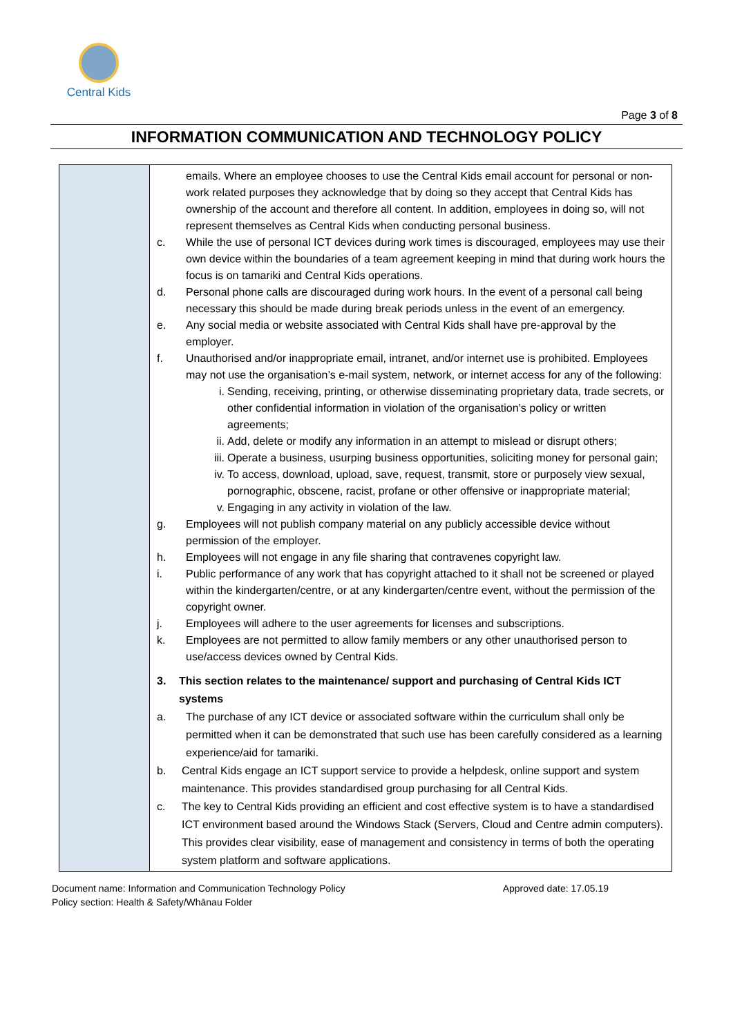Central Kids
Page 3 of 8
INFORMATION COMMUNICATION AND TECHNOLOGY POLICY
| | emails. Where an employee chooses to use the Central Kids email account for personal or non-work related purposes they acknowledge that by doing so they accept that Central Kids has ownership of the account and therefore all content. In addition, employees in doing so, will not represent themselves as Central Kids when conducting personal business. c. While the use of personal ICT devices during work times is discouraged, employees may use their own device within the boundaries of a team agreement keeping in mind that during work hours the focus is on tamariki and Central Kids operations. d. Personal phone calls are discouraged during work hours. In the event of a personal call being necessary this should be made during break periods unless in the event of an emergency. e. Any social media or website associated with Central Kids shall have pre-approval by the employer. f. Unauthorised and/or inappropriate email, intranet, and/or internet use is prohibited. Employees may not use the organisation’s e-mail system, network, or internet access for any of the following: i. Sending, receiving, printing, or otherwise disseminating proprietary data, trade secrets, or other confidential information in violation of the organisation’s policy or written agreements; ii. Add, delete or modify any information in an attempt to mislead or disrupt others; iii. Operate a business, usurping business opportunities, soliciting money for personal gain; iv. To access, download, upload, save, request, transmit, store or purposely view sexual, pornographic, obscene, racist, profane or other offensive or inappropriate material; v. Engaging in any activity in violation of the law. g. Employees will not publish company material on any publicly accessible device without permission of the employer. h. Employees will not engage in any file sharing that contravenes copyright law. i. Public performance of any work that has copyright attached to it shall not be screened or played within the kindergarten/centre, or at any kindergarten/centre event, without the permission of the copyright owner. j. Employees will adhere to the user agreements for licenses and subscriptions. k. Employees are not permitted to allow family members or any other unauthorised person to use/access devices owned by Central Kids. 3. This section relates to the maintenance/ support and purchasing of Central Kids ICT systems a. The purchase of any ICT device or associated software within the curriculum shall only be permitted when it can be demonstrated that such use has been carefully considered as a learning experience/aid for tamariki. b. Central Kids engage an ICT support service to provide a helpdesk, online support and system maintenance. This provides standardised group purchasing for all Central Kids. c. The key to Central Kids providing an efficient and cost effective system is to have a standardised ICT environment based around the Windows Stack (Servers, Cloud and Centre admin computers). This provides clear visibility, ease of management and consistency in terms of both the operating system platform and software applications. |
Document name: Information and Communication Technology Policy
Policy section: Health & Safety/Whānau Folder
Approved date: 17.05.19